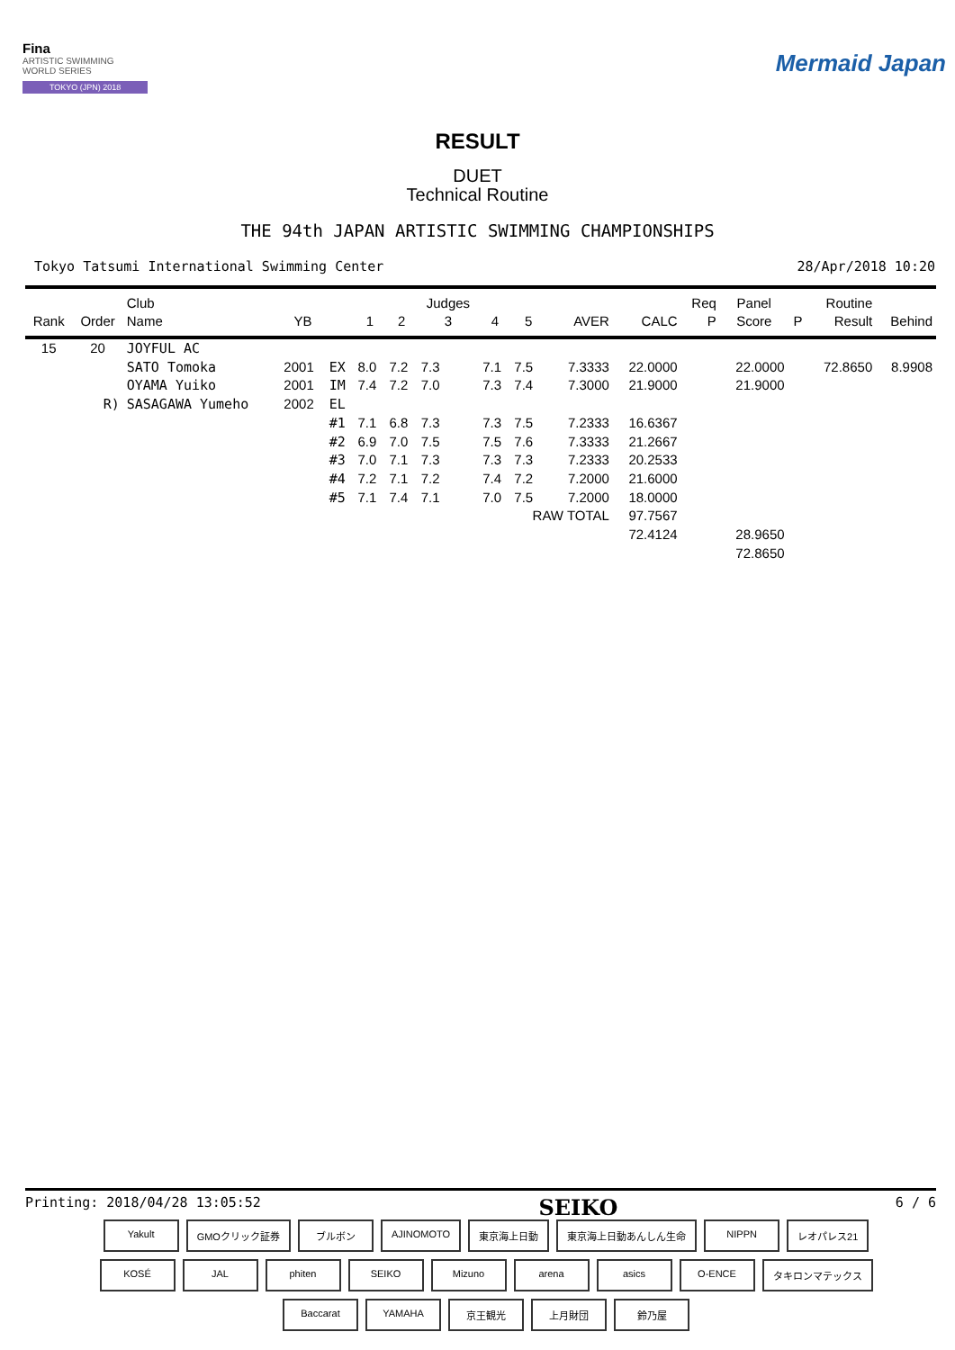Fina
ARTISTIC SWIMMING
WORLD SERIES
TOKYO (JPN) 2018
Mermaid Japan
RESULT
DUET
Technical Routine
THE 94th JAPAN ARTISTIC SWIMMING CHAMPIONSHIPS
Tokyo Tatsumi International Swimming Center 28/Apr/2018 10:20
| Rank | Order | Club Name | YB | | 1 | 2 | Judges 3 | 4 | 5 | AVER | CALC | Req P | Panel Score | P | Routine Result | Behind |
| --- | --- | --- | --- | --- | --- | --- | --- | --- | --- | --- | --- | --- | --- | --- | --- | --- |
| 15 | 20 | JOYFUL AC | | | | | | | | | | | | | | |
| | | SATO Tomoka | 2001 | EX | 8.0 | 7.2 | 7.3 | 7.1 | 7.5 | 7.3333 | 22.0000 | | 22.0000 | | 72.8650 | 8.9908 |
| | | OYAMA Yuiko | 2001 | IM | 7.4 | 7.2 | 7.0 | 7.3 | 7.4 | 7.3000 | 21.9000 | | 21.9000 | | | |
| | R) | SASAGAWA Yumeho | 2002 | EL | | | | | | | | | | | | |
| | | | | #1 | 7.1 | 6.8 | 7.3 | 7.3 | 7.5 | 7.2333 | 16.6367 | | | | | |
| | | | | #2 | 6.9 | 7.0 | 7.5 | 7.5 | 7.6 | 7.3333 | 21.2667 | | | | | |
| | | | | #3 | 7.0 | 7.1 | 7.3 | 7.3 | 7.3 | 7.2333 | 20.2533 | | | | | |
| | | | | #4 | 7.2 | 7.1 | 7.2 | 7.4 | 7.2 | 7.2000 | 21.6000 | | | | | |
| | | | | #5 | 7.1 | 7.4 | 7.1 | 7.0 | 7.5 | 7.2000 | 18.0000 | | | | | |
| | | | | | | | | | RAW TOTAL | | 97.7567 | | | | | |
| | | | | | | | | | | | 72.4124 | | 28.9650 | | | |
| | | | | | | | | | | | | | 72.8650 | | | |
Printing: 2018/04/28 13:05:52 SEIKO 6 / 6
Yakult GMOクリック証券 ブルボン AJINOMOTO 東京海上日動 東京海上日動あんしん生命 NIPPN レオパレス21 KOSÉ JAL phiten SEIKO Mizuno arena asics O-ENCE タキロンマテックス Baccarat YAMAHA 京王観光 上月財団 鈴乃屋